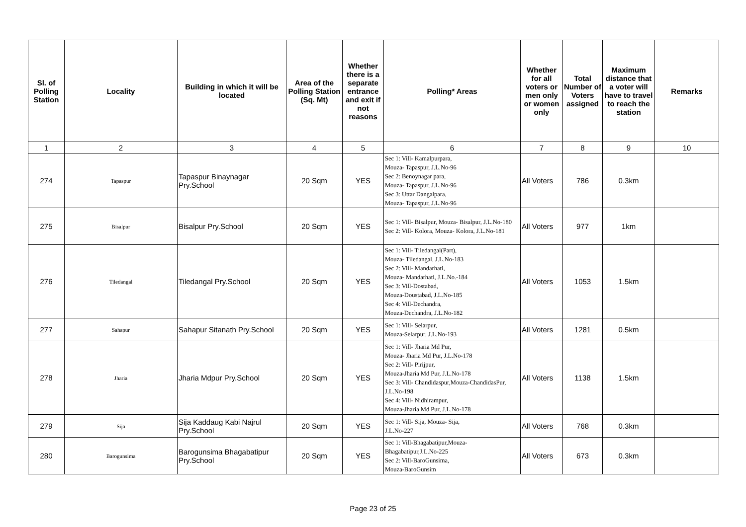| Sl. of Polling Station | Locality | Building in which it will be located | Area of the Polling Station (Sq. Mt) | Whether there is a separate entrance and exit if not reasons | Polling* Areas | Whether for all voters or men only or women only | Total Number of Voters assigned | Maximum distance that a voter will have to travel to reach the station | Remarks |
| --- | --- | --- | --- | --- | --- | --- | --- | --- | --- |
| 1 | 2 | 3 | 4 | 5 | 6 | 7 | 8 | 9 | 10 |
| 274 | Tapaspur | Tapaspur Binaynagar Pry.School | 20 Sqm | YES | Sec 1: Vill- Kamalpurpara, Mouza- Tapaspur, J.L.No-96 Sec 2: Benoynagar para, Mouza- Tapaspur, J.L.No-96 Sec 3: Uttar Dangalpara, Mouza- Tapaspur, J.L.No-96 | All Voters | 786 | 0.3km | |
| 275 | Bisalpur | Bisalpur Pry.School | 20 Sqm | YES | Sec 1: Vill- Bisalpur, Mouza- Bisalpur, J.L.No-180 Sec 2: Vill- Kolora, Mouza- Kolora, J.L.No-181 | All Voters | 977 | 1km | |
| 276 | Tiledangal | Tiledangal Pry.School | 20 Sqm | YES | Sec 1: Vill- Tiledangal(Part), Mouza- Tiledangal, J.L.No-183 Sec 2: Vill- Mandarhati, Mouza- Mandarhati, J.L.No.-184 Sec 3: Vill-Dostabad, Mouza-Doustabad, J.L.No-185 Sec 4: Vill-Dechandra, Mouza-Dechandra, J.L.No-182 | All Voters | 1053 | 1.5km | |
| 277 | Sahapur | Sahapur Sitanath Pry.School | 20 Sqm | YES | Sec 1: Vill- Selarpur, Mouza-Selarpur, J.L.No-193 | All Voters | 1281 | 0.5km | |
| 278 | Jharia | Jharia Mdpur Pry.School | 20 Sqm | YES | Sec 1: Vill- Jharia Md Pur, Mouza- Jharia Md Pur, J.L.No-178 Sec 2: Vill- Pirijpur, Mouza-Jharia Md Pur, J.L.No-178 Sec 3: Vill- Chandidaspur,Mouza-ChandidasPur, J.L.No-198 Sec 4: Vill- Nidhirampur, Mouza-Jharia Md Pur, J.L.No-178 | All Voters | 1138 | 1.5km | |
| 279 | Sija | Sija Kaddaug Kabi Najrul Pry.School | 20 Sqm | YES | Sec 1: Vill- Sija, Mouza- Sija, J.L.No-227 | All Voters | 768 | 0.3km | |
| 280 | Barogunsima | Barogunsima Bhagabatipur Pry.School | 20 Sqm | YES | Sec 1: Vill-Bhagabatipur,Mouza-Bhagabatipur,J.L.No-225 Sec 2: Vill-BaroGunsima, Mouza-BaroGunsim | All Voters | 673 | 0.3km | |
Page 23 of 25